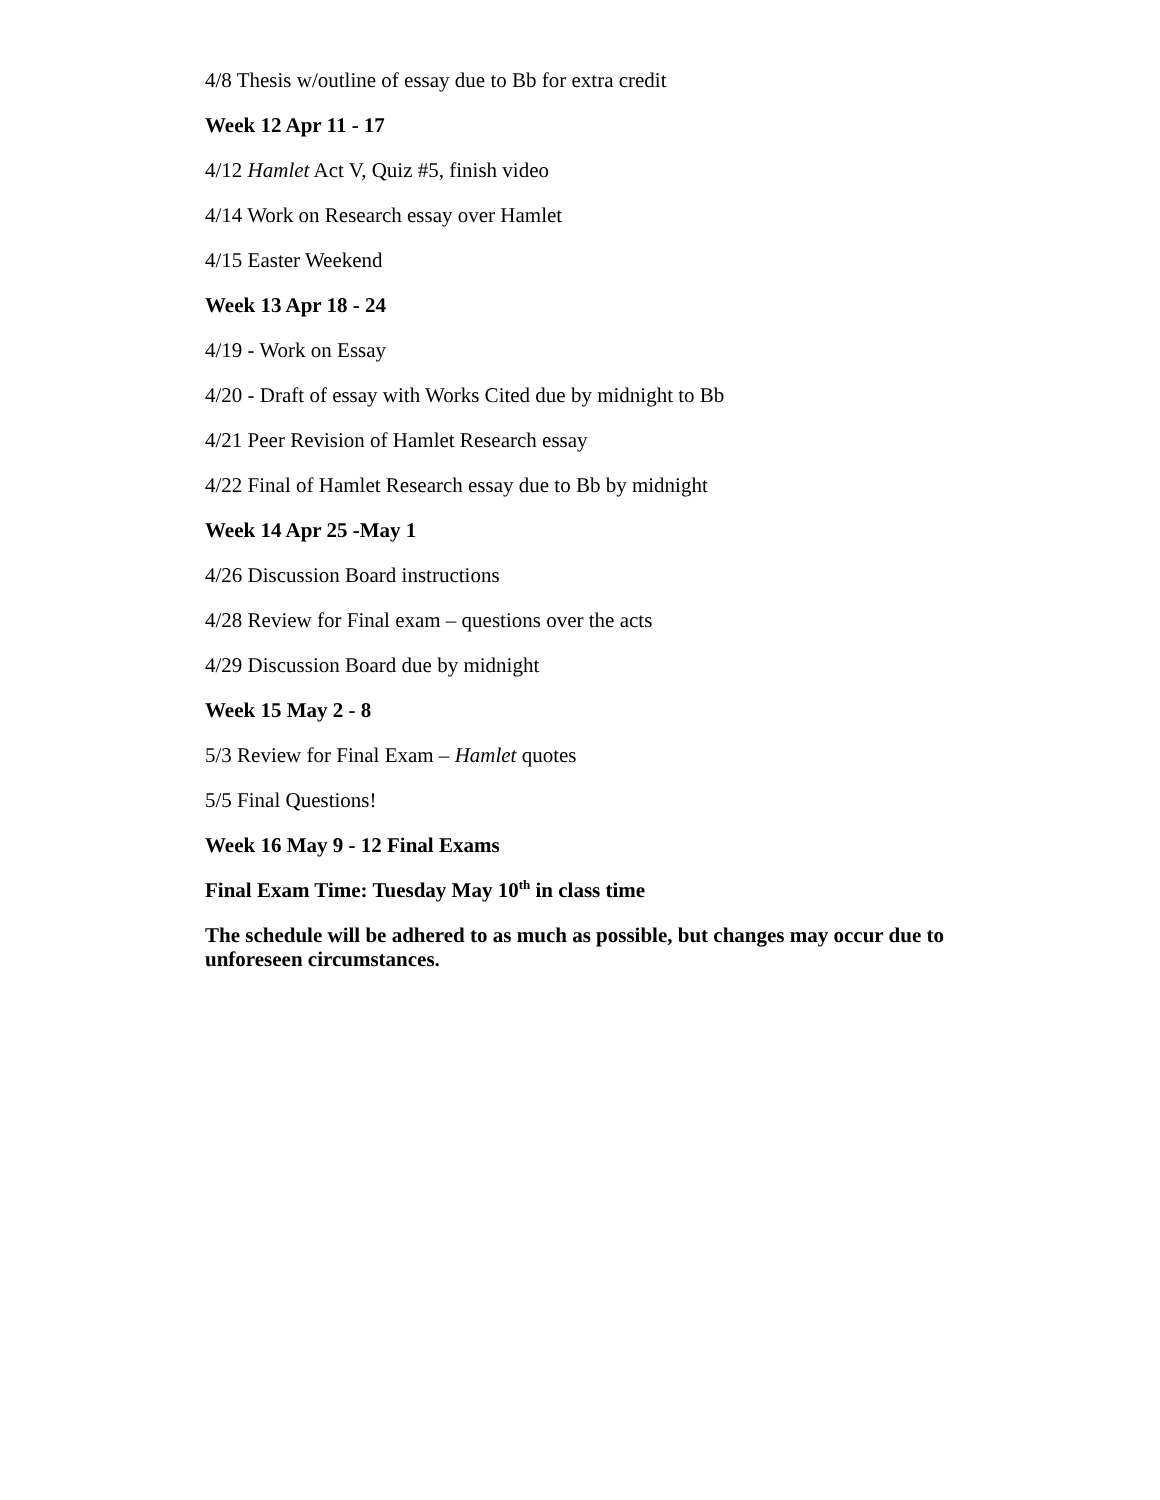4/8 Thesis w/outline of essay due to Bb for extra credit
Week 12 Apr 11 - 17
4/12 Hamlet Act V, Quiz #5, finish video
4/14 Work on Research essay over Hamlet
4/15 Easter Weekend
Week 13 Apr 18 - 24
4/19 - Work on Essay
4/20 - Draft of essay with Works Cited due by midnight to Bb
4/21 Peer Revision of Hamlet Research essay
4/22 Final of Hamlet Research essay due to Bb by midnight
Week 14 Apr 25 -May 1
4/26 Discussion Board instructions
4/28 Review for Final exam – questions over the acts
4/29 Discussion Board due by midnight
Week 15 May 2 - 8
5/3 Review for Final Exam – Hamlet quotes
5/5 Final Questions!
Week 16 May 9 - 12 Final Exams
Final Exam Time: Tuesday May 10<sup>th</sup> in class time
The schedule will be adhered to as much as possible, but changes may occur due to unforeseen circumstances.